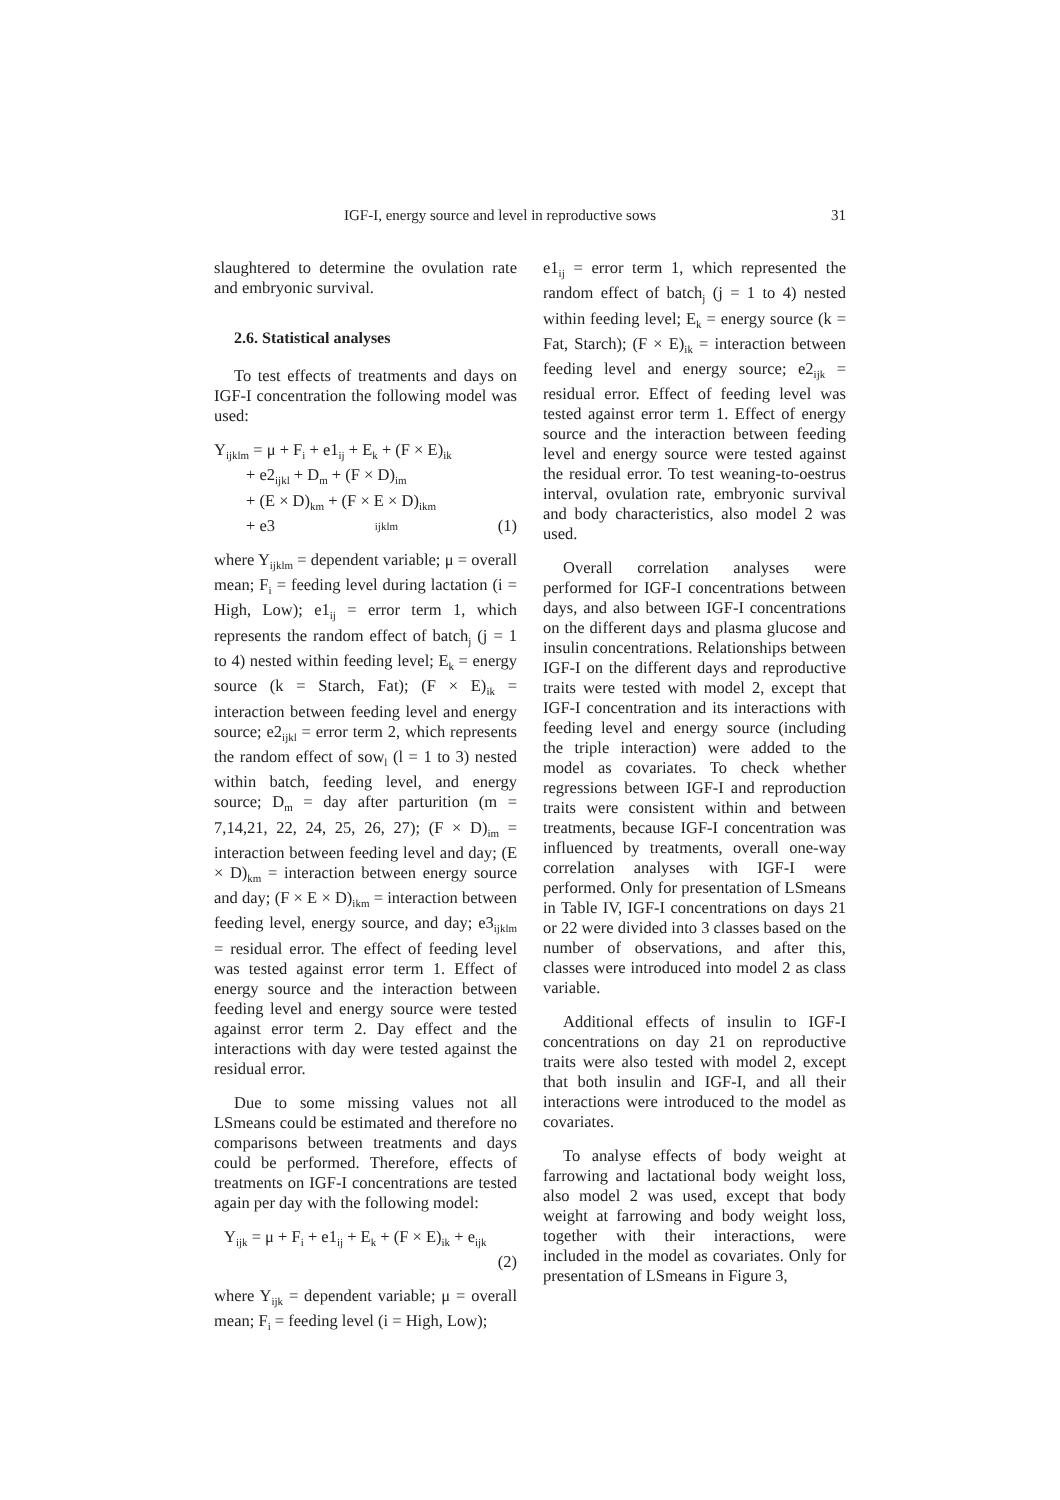IGF-I, energy source and level in reproductive sows 31
slaughtered to determine the ovulation rate and embryonic survival.
2.6. Statistical analyses
To test effects of treatments and days on IGF-I concentration the following model was used:
Y<sub>ijklm</sub> = μ + F<sub>i</sub> + e1<sub>ij</sub> + E<sub>k</sub> + (F × E)<sub>ik</sub>
+ e2<sub>ijkl</sub> + D<sub>m</sub> + (F × D)<sub>im</sub>
+ (E × D)<sub>km</sub> + (F × E × D)<sub>ikm</sub>
+ e3<sub>ijklm</sub> (1)
where Y<sub>ijklm</sub> = dependent variable; μ = overall mean; F<sub>i</sub> = feeding level during lactation (i = High, Low); e1<sub>ij</sub> = error term 1, which represents the random effect of batch<sub>j</sub> (j = 1 to 4) nested within feeding level; E<sub>k</sub> = energy source (k = Starch, Fat); (F × E)<sub>ik</sub> = interaction between feeding level and energy source; e2<sub>ijkl</sub> = error term 2, which represents the random effect of sow<sub>l</sub> (l = 1 to 3) nested within batch, feeding level, and energy source; D<sub>m</sub> = day after parturition (m = 7,14,21, 22, 24, 25, 26, 27); (F × D)<sub>im</sub> = interaction between feeding level and day; (E × D)<sub>km</sub> = interaction between energy source and day; (F × E × D)<sub>ikm</sub> = interaction between feeding level, energy source, and day; e3<sub>ijklm</sub> = residual error. The effect of feeding level was tested against error term 1. Effect of energy source and the interaction between feeding level and energy source were tested against error term 2. Day effect and the interactions with day were tested against the residual error.
Due to some missing values not all LSmeans could be estimated and therefore no comparisons between treatments and days could be performed. Therefore, effects of treatments on IGF-I concentrations are tested again per day with the following model:
Y<sub>ijk</sub> = μ + F<sub>i</sub> + e1<sub>ij</sub> + E<sub>k</sub> + (F × E)<sub>ik</sub> + e<sub>ijk</sub>
(2)
where Y<sub>ijk</sub> = dependent variable; μ = overall mean; F<sub>i</sub> = feeding level (i = High, Low);
e1<sub>ij</sub> = error term 1, which represented the random effect of batch<sub>j</sub> (j = 1 to 4) nested within feeding level; E<sub>k</sub> = energy source (k = Fat, Starch); (F × E)<sub>ik</sub> = interaction between feeding level and energy source; e2<sub>ijk</sub> = residual error. Effect of feeding level was tested against error term 1. Effect of energy source and the interaction between feeding level and energy source were tested against the residual error. To test weaning-to-oestrus interval, ovulation rate, embryonic survival and body characteristics, also model 2 was used.
Overall correlation analyses were performed for IGF-I concentrations between days, and also between IGF-I concentrations on the different days and plasma glucose and insulin concentrations. Relationships between IGF-I on the different days and reproductive traits were tested with model 2, except that IGF-I concentration and its interactions with feeding level and energy source (including the triple interaction) were added to the model as covariates. To check whether regressions between IGF-I and reproduction traits were consistent within and between treatments, because IGF-I concentration was influenced by treatments, overall one-way correlation analyses with IGF-I were performed. Only for presentation of LSmeans in Table IV, IGF-I concentrations on days 21 or 22 were divided into 3 classes based on the number of observations, and after this, classes were introduced into model 2 as class variable.
Additional effects of insulin to IGF-I concentrations on day 21 on reproductive traits were also tested with model 2, except that both insulin and IGF-I, and all their interactions were introduced to the model as covariates.
To analyse effects of body weight at farrowing and lactational body weight loss, also model 2 was used, except that body weight at farrowing and body weight loss, together with their interactions, were included in the model as covariates. Only for presentation of LSmeans in Figure 3,